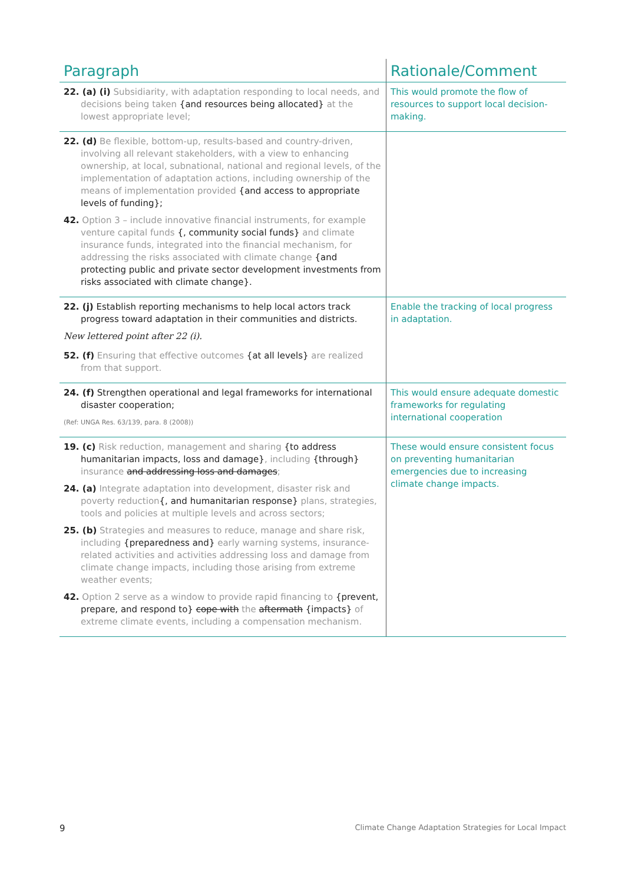| Paragraph | Rationale/Comment |
| --- | --- |
| 22. (a) (i) Subsidiarity, with adaptation responding to local needs, and decisions being taken {and resources being allocated} at the lowest appropriate level; | This would promote the flow of resources to support local decision-making. |
| 22. (d) Be flexible, bottom-up, results-based and country-driven, involving all relevant stakeholders, with a view to enhancing ownership, at local, subnational, national and regional levels, of the implementation of adaptation actions, including ownership of the means of implementation provided {and access to appropriate levels of funding}; 42. Option 3 – include innovative financial instruments, for example venture capital funds {, community social funds} and climate insurance funds, integrated into the financial mechanism, for addressing the risks associated with climate change {and protecting public and private sector development investments from risks associated with climate change}. | |
| 22. (j) Establish reporting mechanisms to help local actors track progress toward adaptation in their communities and districts. New lettered point after 22 (i). 52. (f) Ensuring that effective outcomes {at all levels} are realized from that support. | Enable the tracking of local progress in adaptation. |
| 24. (f) Strengthen operational and legal frameworks for international disaster cooperation; (Ref: UNGA Res. 63/139, para. 8 (2008)) | This would ensure adequate domestic frameworks for regulating international cooperation |
| 19. (c) Risk reduction, management and sharing {to address humanitarian impacts, loss and damage} , including {through} insurance and addressing loss and damages ; 24. (a) Integrate adaptation into development, disaster risk and poverty reduction {, and humanitarian response} plans, strategies, tools and policies at multiple levels and across sectors; 25. (b) Strategies and measures to reduce, manage and share risk, including {preparedness and} early warning systems, insurance-related activities and activities addressing loss and damage from climate change impacts, including those arising from extreme weather events; 42. Option 2 serve as a window to provide rapid financing to {prevent, prepare, and respond to} cope with the aftermath {impacts} of extreme climate events, including a compensation mechanism. | These would ensure consistent focus on preventing humanitarian emergencies due to increasing climate change impacts. |
9 Climate Change Adaptation Strategies for Local Impact